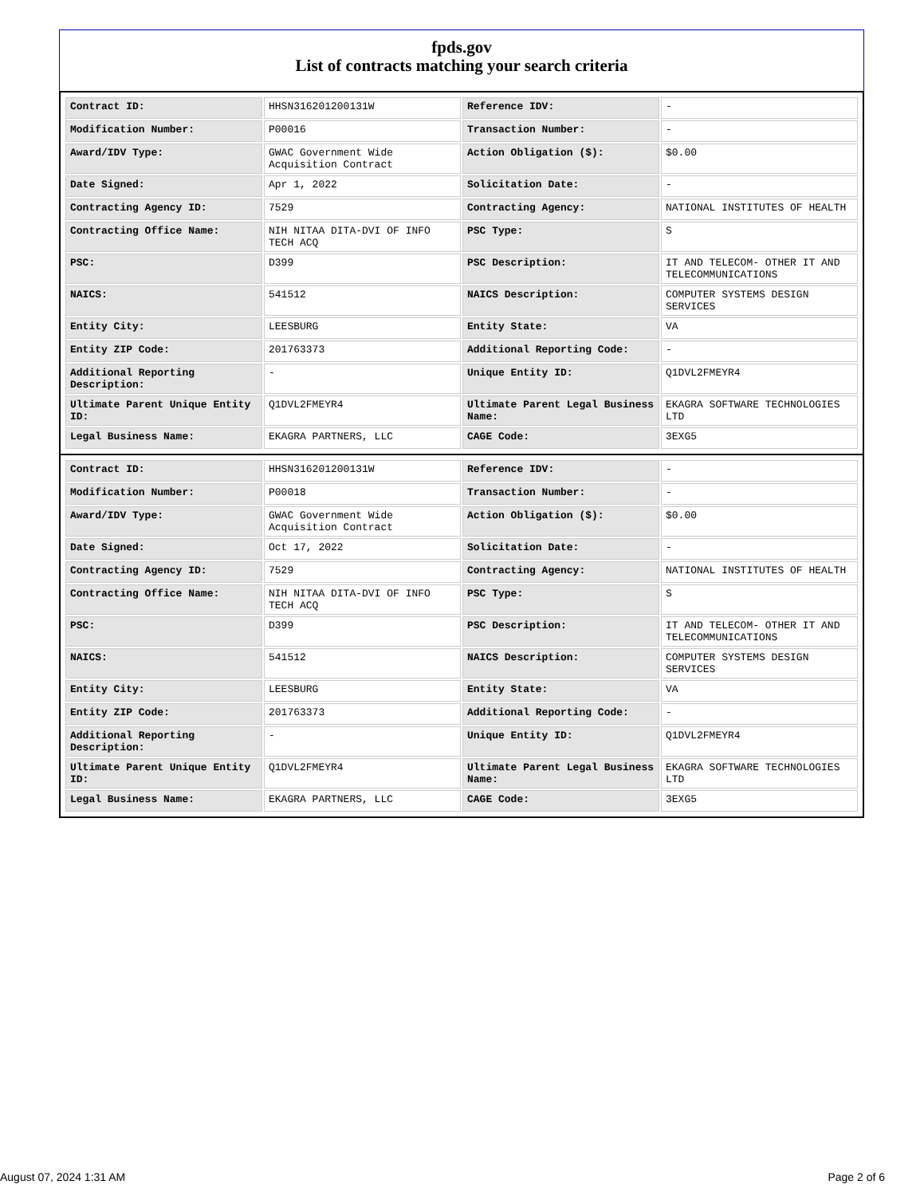fpds.gov
List of contracts matching your search criteria
| Contract ID: | HHSN316201200131W | Reference IDV: | - |
| Modification Number: | P00016 | Transaction Number: | - |
| Award/IDV Type: | GWAC Government Wide Acquisition Contract | Action Obligation ($): | $0.00 |
| Date Signed: | Apr 1, 2022 | Solicitation Date: | - |
| Contracting Agency ID: | 7529 | Contracting Agency: | NATIONAL INSTITUTES OF HEALTH |
| Contracting Office Name: | NIH NITAA DITA-DVI OF INFO TECH ACQ | PSC Type: | S |
| PSC: | D399 | PSC Description: | IT AND TELECOM- OTHER IT AND TELECOMMUNICATIONS |
| NAICS: | 541512 | NAICS Description: | COMPUTER SYSTEMS DESIGN SERVICES |
| Entity City: | LEESBURG | Entity State: | VA |
| Entity ZIP Code: | 201763373 | Additional Reporting Code: | - |
| Additional Reporting Description: | - | Unique Entity ID: | Q1DVL2FMEYR4 |
| Ultimate Parent Unique Entity ID: | Q1DVL2FMEYR4 | Ultimate Parent Legal Business Name: | EKAGRA SOFTWARE TECHNOLOGIES LTD |
| Legal Business Name: | EKAGRA PARTNERS, LLC | CAGE Code: | 3EXG5 |
| Contract ID: | HHSN316201200131W | Reference IDV: | - |
| Modification Number: | P00018 | Transaction Number: | - |
| Award/IDV Type: | GWAC Government Wide Acquisition Contract | Action Obligation ($): | $0.00 |
| Date Signed: | Oct 17, 2022 | Solicitation Date: | - |
| Contracting Agency ID: | 7529 | Contracting Agency: | NATIONAL INSTITUTES OF HEALTH |
| Contracting Office Name: | NIH NITAA DITA-DVI OF INFO TECH ACQ | PSC Type: | S |
| PSC: | D399 | PSC Description: | IT AND TELECOM- OTHER IT AND TELECOMMUNICATIONS |
| NAICS: | 541512 | NAICS Description: | COMPUTER SYSTEMS DESIGN SERVICES |
| Entity City: | LEESBURG | Entity State: | VA |
| Entity ZIP Code: | 201763373 | Additional Reporting Code: | - |
| Additional Reporting Description: | - | Unique Entity ID: | Q1DVL2FMEYR4 |
| Ultimate Parent Unique Entity ID: | Q1DVL2FMEYR4 | Ultimate Parent Legal Business Name: | EKAGRA SOFTWARE TECHNOLOGIES LTD |
| Legal Business Name: | EKAGRA PARTNERS, LLC | CAGE Code: | 3EXG5 |
August 07, 2024 1:31 AM Page 2 of 6